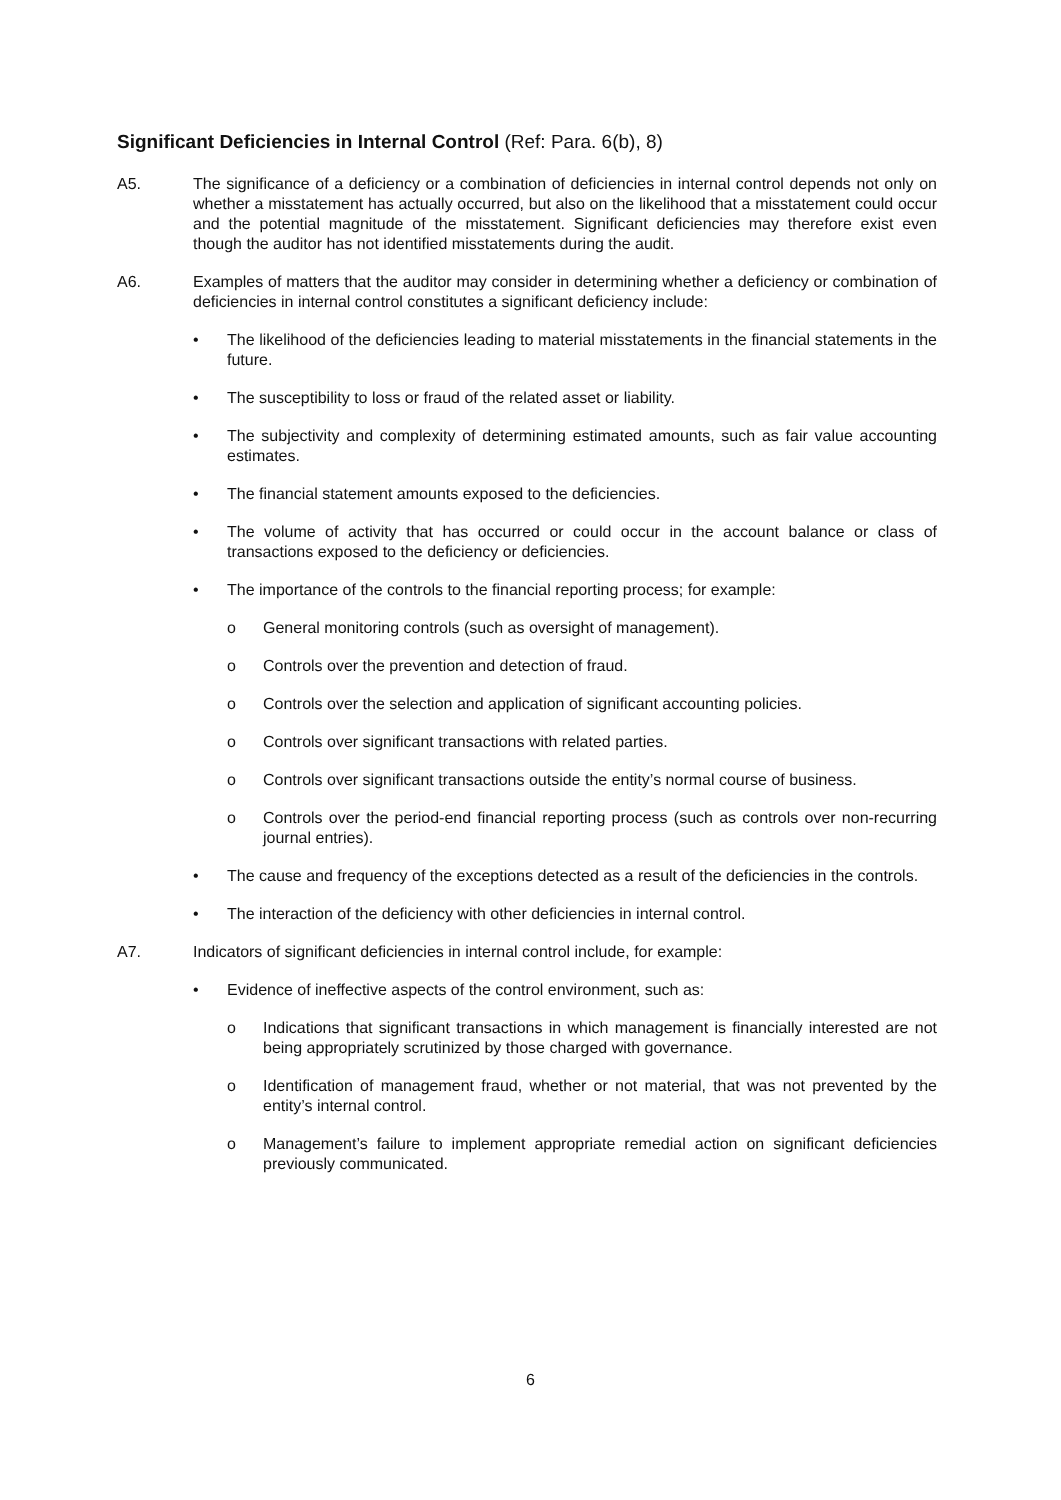Significant Deficiencies in Internal Control (Ref: Para. 6(b), 8)
A5. The significance of a deficiency or a combination of deficiencies in internal control depends not only on whether a misstatement has actually occurred, but also on the likelihood that a misstatement could occur and the potential magnitude of the misstatement. Significant deficiencies may therefore exist even though the auditor has not identified misstatements during the audit.
A6. Examples of matters that the auditor may consider in determining whether a deficiency or combination of deficiencies in internal control constitutes a significant deficiency include:
• The likelihood of the deficiencies leading to material misstatements in the financial statements in the future.
• The susceptibility to loss or fraud of the related asset or liability.
• The subjectivity and complexity of determining estimated amounts, such as fair value accounting estimates.
• The financial statement amounts exposed to the deficiencies.
• The volume of activity that has occurred or could occur in the account balance or class of transactions exposed to the deficiency or deficiencies.
• The importance of the controls to the financial reporting process; for example:
o General monitoring controls (such as oversight of management).
o Controls over the prevention and detection of fraud.
o Controls over the selection and application of significant accounting policies.
o Controls over significant transactions with related parties.
o Controls over significant transactions outside the entity’s normal course of business.
o Controls over the period-end financial reporting process (such as controls over non-recurring journal entries).
• The cause and frequency of the exceptions detected as a result of the deficiencies in the controls.
• The interaction of the deficiency with other deficiencies in internal control.
A7. Indicators of significant deficiencies in internal control include, for example:
• Evidence of ineffective aspects of the control environment, such as:
o Indications that significant transactions in which management is financially interested are not being appropriately scrutinized by those charged with governance.
o Identification of management fraud, whether or not material, that was not prevented by the entity’s internal control.
o Management’s failure to implement appropriate remedial action on significant deficiencies previously communicated.
6